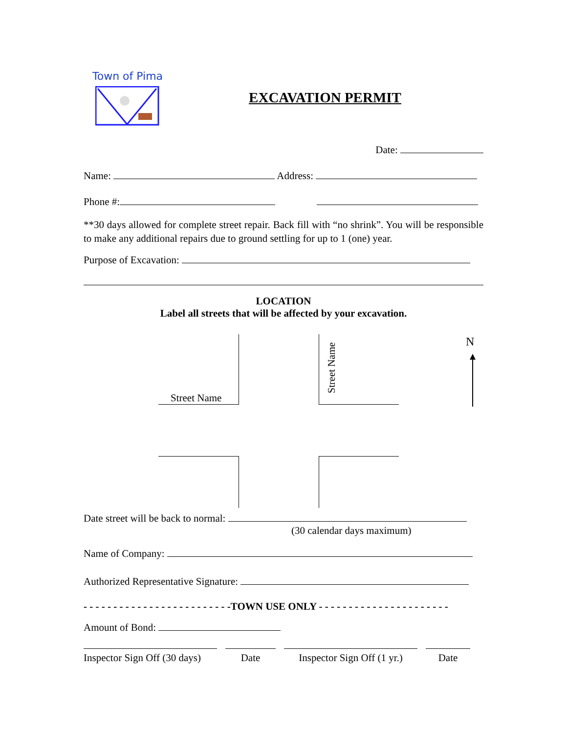Town of Pima
EXCAVATION PERMIT
Date:
Name: Address:
Phone #:
**30 days allowed for complete street repair. Back fill with “no shrink”. You will be responsible to make any additional repairs due to ground settling for up to 1 (one) year.
Purpose of Excavation:
LOCATION
Label all streets that will be affected by your excavation.
Street Name
Street Name
N
Date street will be back to normal:
(30 calendar days maximum)
Name of Company:
Authorized Representative Signature:
- - - - - - - - - - - - - - - - - - - - - - - - -TOWN USE ONLY - - - - - - - - - - - - - - - - - - - - - -
Amount of Bond:
Inspector Sign Off (30 days)
Date Inspector Sign Off (1 yr.)
Date